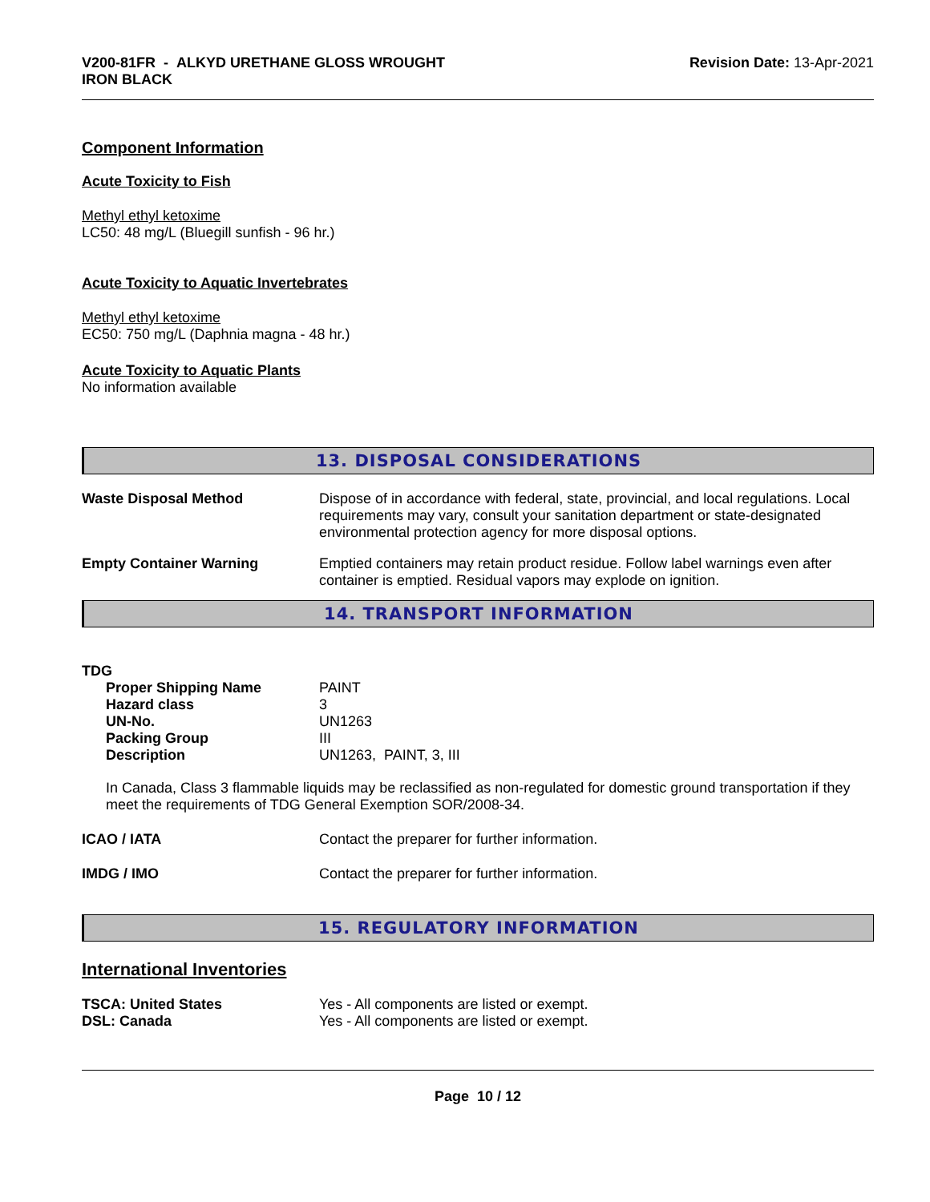V200-81FR - ALKYD URETHANE GLOSS WROUGHT
IRON BLACK
Revision Date: 13-Apr-2021
Component Information
Acute Toxicity to Fish
Methyl ethyl ketoxime
LC50: 48 mg/L (Bluegill sunfish - 96 hr.)
Acute Toxicity to Aquatic Invertebrates
Methyl ethyl ketoxime
EC50: 750 mg/L (Daphnia magna - 48 hr.)
Acute Toxicity to Aquatic Plants
No information available
13. DISPOSAL CONSIDERATIONS
| Waste Disposal Method | Dispose of in accordance with federal, state, provincial, and local regulations. Local requirements may vary, consult your sanitation department or state-designated environmental protection agency for more disposal options. |
| Empty Container Warning | Emptied containers may retain product residue. Follow label warnings even after container is emptied. Residual vapors may explode on ignition. |
14. TRANSPORT INFORMATION
TDG
| Proper Shipping Name | PAINT |
| Hazard class | 3 |
| UN-No. | UN1263 |
| Packing Group | III |
| Description | UN1263, PAINT, 3, III |
In Canada, Class 3 flammable liquids may be reclassified as non-regulated for domestic ground transportation if they meet the requirements of TDG General Exemption SOR/2008-34.
| ICAO / IATA | Contact the preparer for further information. |
| IMDG / IMO | Contact the preparer for further information. |
15. REGULATORY INFORMATION
International Inventories
| TSCA: United States | Yes - All components are listed or exempt. |
| DSL: Canada | Yes - All components are listed or exempt. |
Page 10 / 12